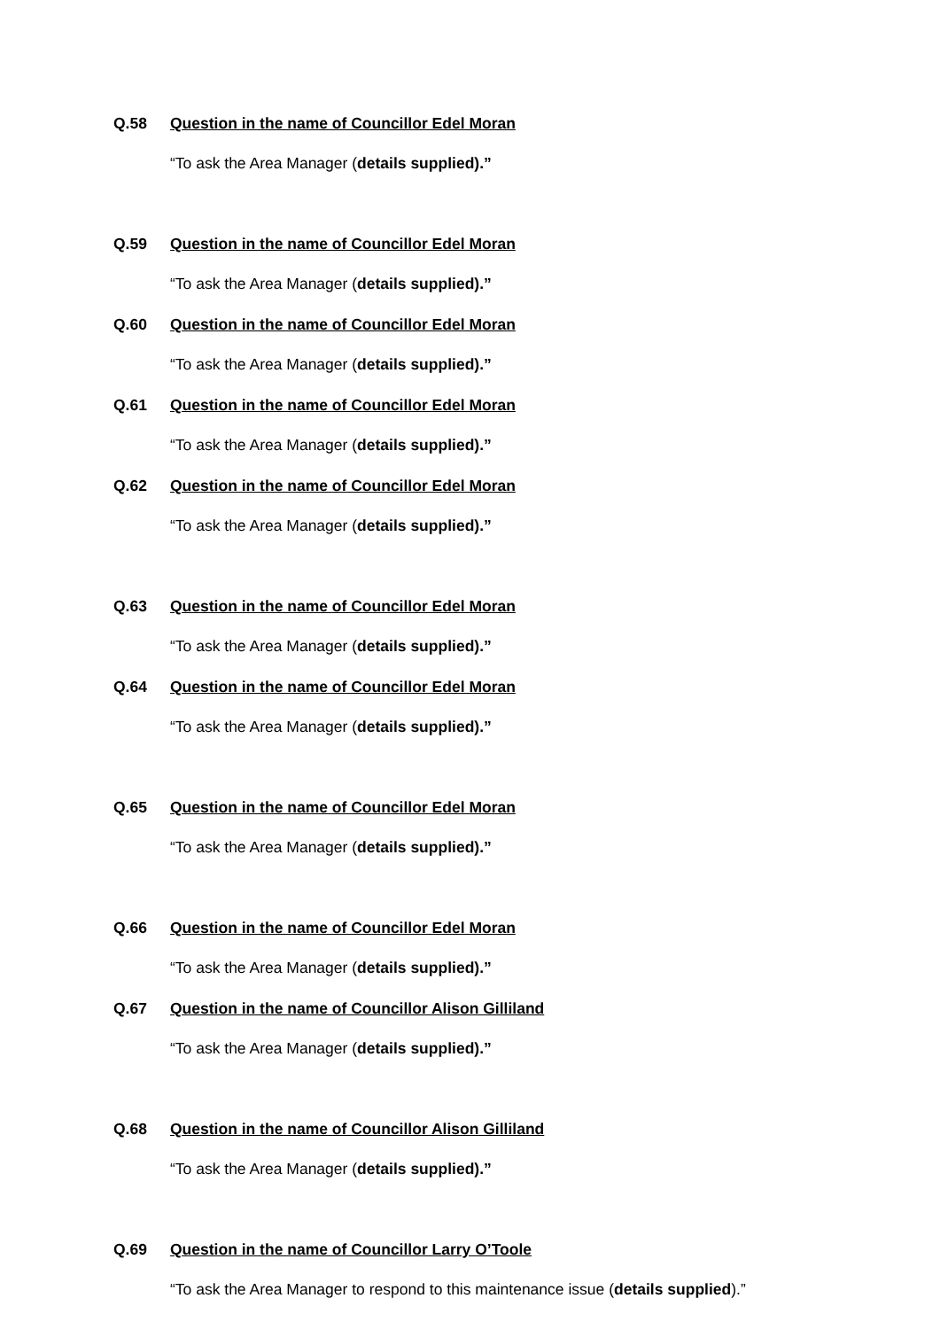Q.58 Question in the name of Councillor Edel Moran
“To ask the Area Manager (details supplied).”
Q.59 Question in the name of Councillor Edel Moran
“To ask the Area Manager (details supplied).”
Q.60 Question in the name of Councillor Edel Moran
“To ask the Area Manager (details supplied).”
Q.61 Question in the name of Councillor Edel Moran
“To ask the Area Manager (details supplied).”
Q.62 Question in the name of Councillor Edel Moran
“To ask the Area Manager (details supplied).”
Q.63 Question in the name of Councillor Edel Moran
“To ask the Area Manager (details supplied).”
Q.64 Question in the name of Councillor Edel Moran
“To ask the Area Manager (details supplied).”
Q.65 Question in the name of Councillor Edel Moran
“To ask the Area Manager (details supplied).”
Q.66 Question in the name of Councillor Edel Moran
“To ask the Area Manager (details supplied).”
Q.67 Question in the name of Councillor Alison Gilliland
“To ask the Area Manager (details supplied).”
Q.68 Question in the name of Councillor Alison Gilliland
“To ask the Area Manager (details supplied).”
Q.69 Question in the name of Councillor Larry O’Toole
“To ask the Area Manager to respond to this maintenance issue (details supplied).”